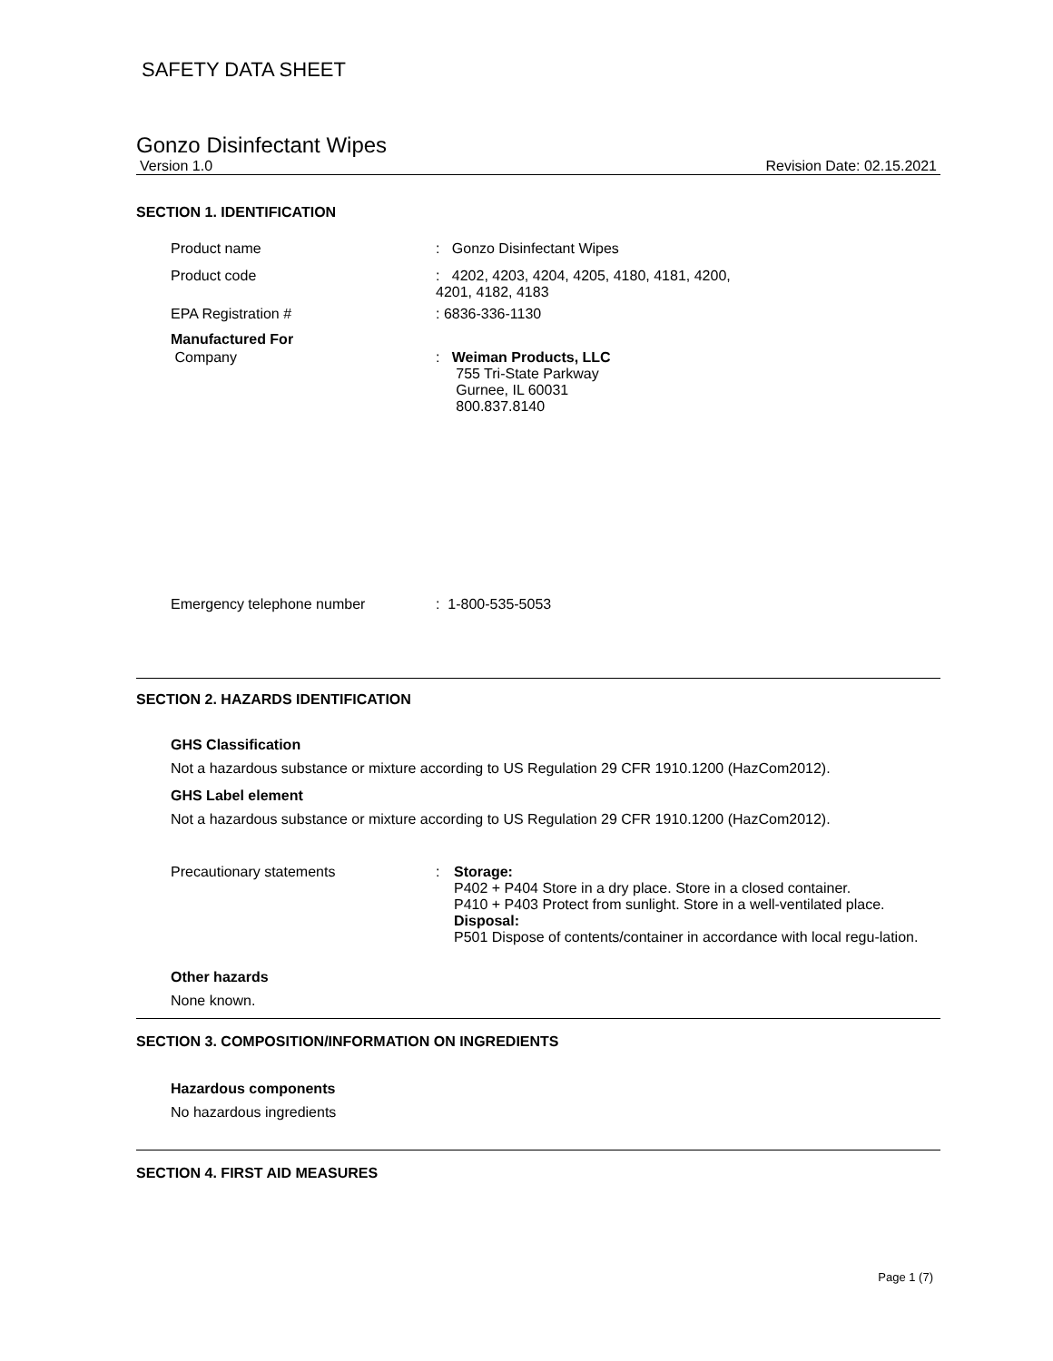SAFETY DATA SHEET
Gonzo Disinfectant Wipes
Version 1.0 Revision Date: 02.15.2021
SECTION 1. IDENTIFICATION
Product name : Gonzo Disinfectant Wipes
Product code : 4202, 4203, 4204, 4205, 4180, 4181, 4200,
4201, 4182, 4183
EPA Registration # : 6836-336-1130
Manufactured For
Company : Weiman Products, LLC
755 Tri-State Parkway
Gurnee, IL 60031
800.837.8140
Emergency telephone number : 1-800-535-5053
SECTION 2. HAZARDS IDENTIFICATION
GHS Classification
Not a hazardous substance or mixture according to US Regulation 29 CFR 1910.1200 (HazCom2012).
GHS Label element
Not a hazardous substance or mixture according to US Regulation 29 CFR 1910.1200 (HazCom2012).
Precautionary statements : Storage:
P402 + P404 Store in a dry place. Store in a closed container.
P410 + P403 Protect from sunlight. Store in a well-ventilated place.
Disposal:
P501 Dispose of contents/container in accordance with local regu-lation.
Other hazards
None known.
SECTION 3. COMPOSITION/INFORMATION ON INGREDIENTS
Hazardous components
No hazardous ingredients
SECTION 4. FIRST AID MEASURES
Page 1 (7)